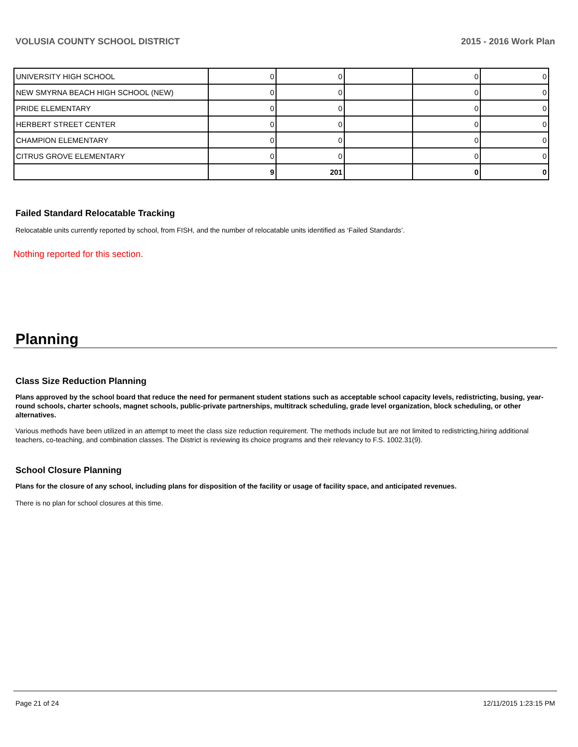VOLUSIA COUNTY SCHOOL DISTRICT 2015 - 2016 Work Plan
| UNIVERSITY HIGH SCHOOL | 0 | 0 | | 0 | 0 |
| NEW SMYRNA BEACH HIGH SCHOOL (NEW) | 0 | 0 | | 0 | 0 |
| PRIDE ELEMENTARY | 0 | 0 | | 0 | 0 |
| HERBERT STREET CENTER | 0 | 0 | | 0 | 0 |
| CHAMPION ELEMENTARY | 0 | 0 | | 0 | 0 |
| CITRUS GROVE ELEMENTARY | 0 | 0 | | 0 | 0 |
| | 9 | 201 | | 0 | 0 |
Failed Standard Relocatable Tracking
Relocatable units currently reported by school, from FISH, and the number of relocatable units identified as ‘Failed Standards’.
Nothing reported for this section.
Planning
Class Size Reduction Planning
Plans approved by the school board that reduce the need for permanent student stations such as acceptable school capacity levels, redistricting, busing, year-round schools, charter schools, magnet schools, public-private partnerships, multitrack scheduling, grade level organization, block scheduling, or other alternatives.
Various methods have been utilized in an attempt to meet the class size reduction requirement. The methods include but are not limited to redistricting,hiring additional teachers, co-teaching, and combination classes. The District is reviewing its choice programs and their relevancy to F.S. 1002.31(9).
School Closure Planning
Plans for the closure of any school, including plans for disposition of the facility or usage of facility space, and anticipated revenues.
There is no plan for school closures at this time.
Page 21 of 24 12/11/2015 1:23:15 PM